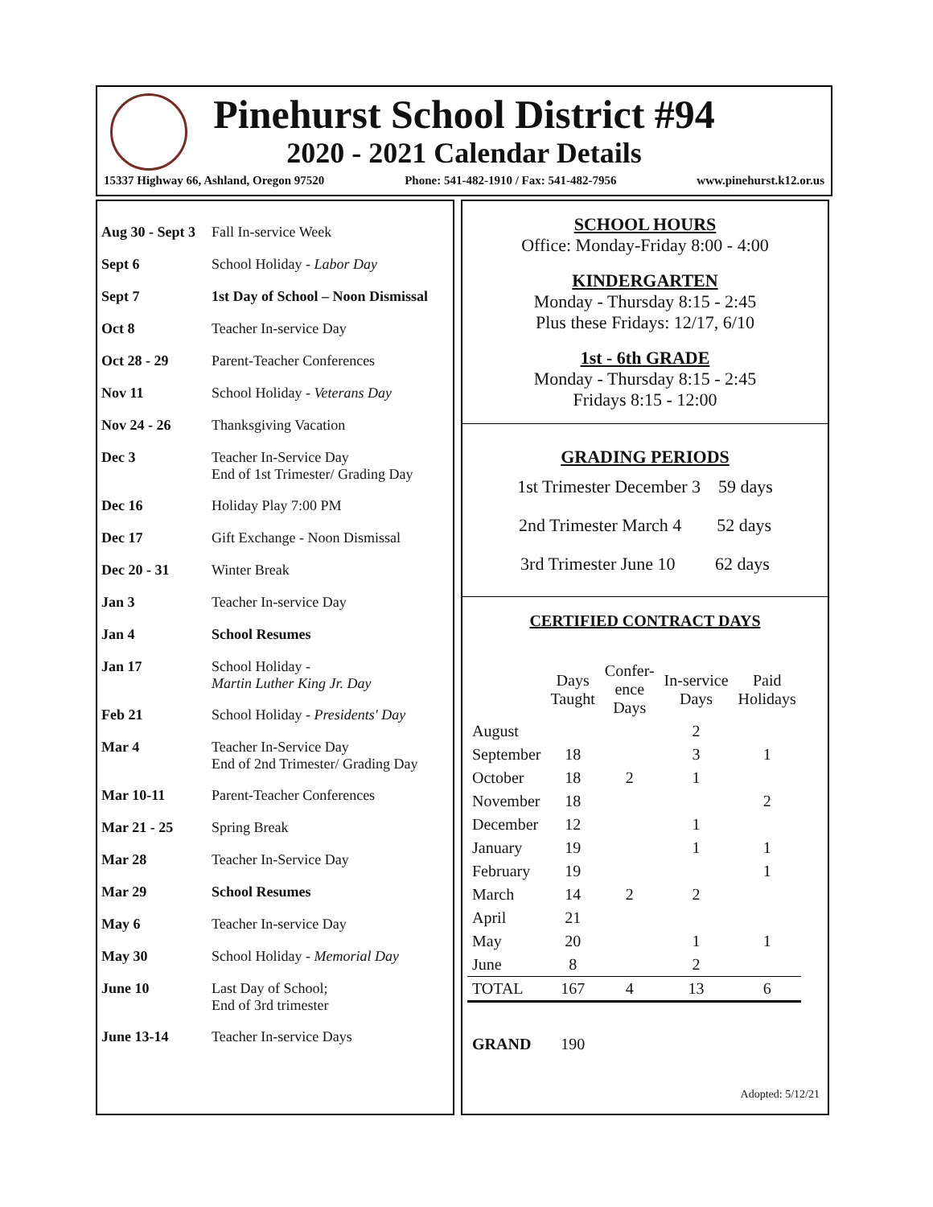Pinehurst School District #94
2020 - 2021 Calendar Details
15337 Highway 66, Ashland, Oregon 97520 Phone: 541-482-1910 / Fax: 541-482-7956 www.pinehurst.k12.or.us
Aug 30 - Sept 3
Fall In-service Week
Sept 6 School Holiday - Labor Day
Sept 7 1st Day of School – Noon Dismissal
Oct 8 Teacher In-service Day
Oct 28 - 29 Parent-Teacher Conferences
Nov 11 School Holiday - Veterans Day
Nov 24 - 26 Thanksgiving Vacation
Dec 3 Teacher In-Service Day
End of 1st Trimester/ Grading Day
Dec 16 Holiday Play 7:00 PM
Dec 17 Gift Exchange - Noon Dismissal
Dec 20 - 31 Winter Break
Jan 3 Teacher In-service Day
Jan 4 School Resumes
Jan 17 School Holiday -
Martin Luther King Jr. Day
Feb 21 School Holiday - Presidents' Day
Mar 4 Teacher In-Service Day
End of 2nd Trimester/ Grading Day
Mar 10-11 Parent-Teacher Conferences
Mar 21 - 25 Spring Break
Mar 28 Teacher In-Service Day
Mar 29 School Resumes
May 6 Teacher In-service Day
May 30 School Holiday - Memorial Day
June 10 Last Day of School;
End of 3rd trimester
June 13-14 Teacher In-service Days
SCHOOL HOURS
Office: Monday-Friday 8:00 - 4:00
KINDERGARTEN
Monday - Thursday 8:15 - 2:45
Plus these Fridays: 12/17, 6/10
1st - 6th GRADE
Monday - Thursday 8:15 - 2:45
Fridays 8:15 - 12:00
GRADING PERIODS
1st Trimester December 3 59 days
2nd Trimester March 4 52 days
3rd Trimester June 10 62 days
CERTIFIED CONTRACT DAYS
| | Days Taught | Confer- ence Days | In-service Days | Paid Holidays |
| --- | --- | --- | --- | --- |
| August | | | 2 | |
| September | 18 | | 3 | 1 |
| October | 18 | 2 | 1 | |
| November | 18 | | | 2 |
| December | 12 | | 1 | |
| January | 19 | | 1 | 1 |
| February | 19 | | | 1 |
| March | 14 | 2 | 2 | |
| April | 21 | | | |
| May | 20 | | 1 | 1 |
| June | 8 | | 2 | |
| TOTAL | 167 | 4 | 13 | 6 |
| GRAND | 190 | | | |
Adopted: 5/12/21